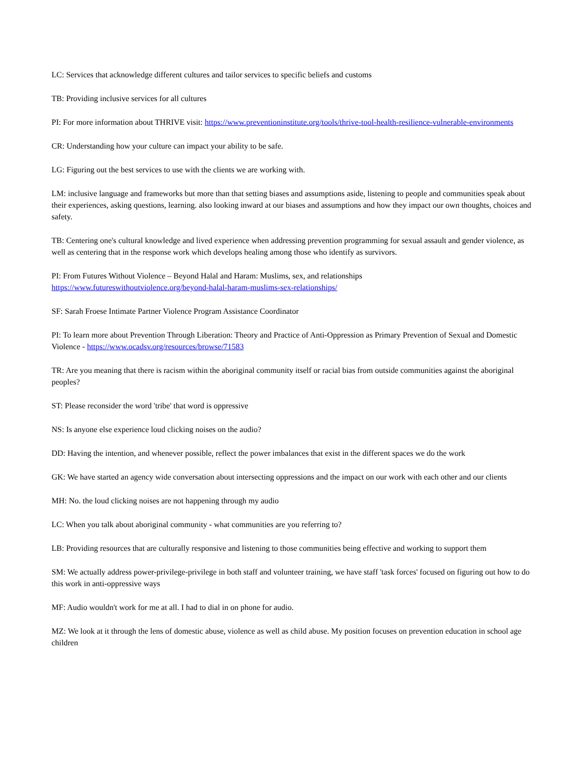LC: Services that acknowledge different cultures and tailor services to specific beliefs and customs
TB: Providing inclusive services for all cultures
PI: For more information about THRIVE visit: https://www.preventioninstitute.org/tools/thrive-tool-health-resilience-vulnerable-environments
CR: Understanding how your culture can impact your ability to be safe.
LG: Figuring out the best services to use with the clients we are working with.
LM: inclusive language and frameworks but more than that setting biases and assumptions aside, listening to people and communities speak about their experiences, asking questions, learning. also looking inward at our biases and assumptions and how they impact our own thoughts, choices and safety.
TB: Centering one's cultural knowledge and lived experience when addressing prevention programming for sexual assault and gender violence, as well as centering that in the response work which develops healing among those who identify as survivors.
PI: From Futures Without Violence – Beyond Halal and Haram: Muslims, sex, and relationships
https://www.futureswithoutviolence.org/beyond-halal-haram-muslims-sex-relationships/
SF: Sarah Froese Intimate Partner Violence Program Assistance Coordinator
PI: To learn more about Prevention Through Liberation: Theory and Practice of Anti-Oppression as Primary Prevention of Sexual and Domestic Violence - https://www.ocadsv.org/resources/browse/71583
TR: Are you meaning that there is racism within the aboriginal community itself or racial bias from outside communities against the aboriginal peoples?
ST: Please reconsider the word 'tribe' that word is oppressive
NS: Is anyone else experience loud clicking noises on the audio?
DD: Having the intention, and whenever possible, reflect the power imbalances that exist in the different spaces we do the work
GK: We have started an agency wide conversation about intersecting oppressions and the impact on our work with each other and our clients
MH: No. the loud clicking noises are not happening through my audio
LC: When you talk about aboriginal community - what communities are you referring to?
LB: Providing resources that are culturally responsive and listening to those communities being effective and working to support them
SM: We actually address power-privilege-privilege in both staff and volunteer training, we have staff 'task forces' focused on figuring out how to do this work in anti-oppressive ways
MF: Audio wouldn't work for me at all. I had to dial in on phone for audio.
MZ: We look at it through the lens of domestic abuse, violence as well as child abuse. My position focuses on prevention education in school age children